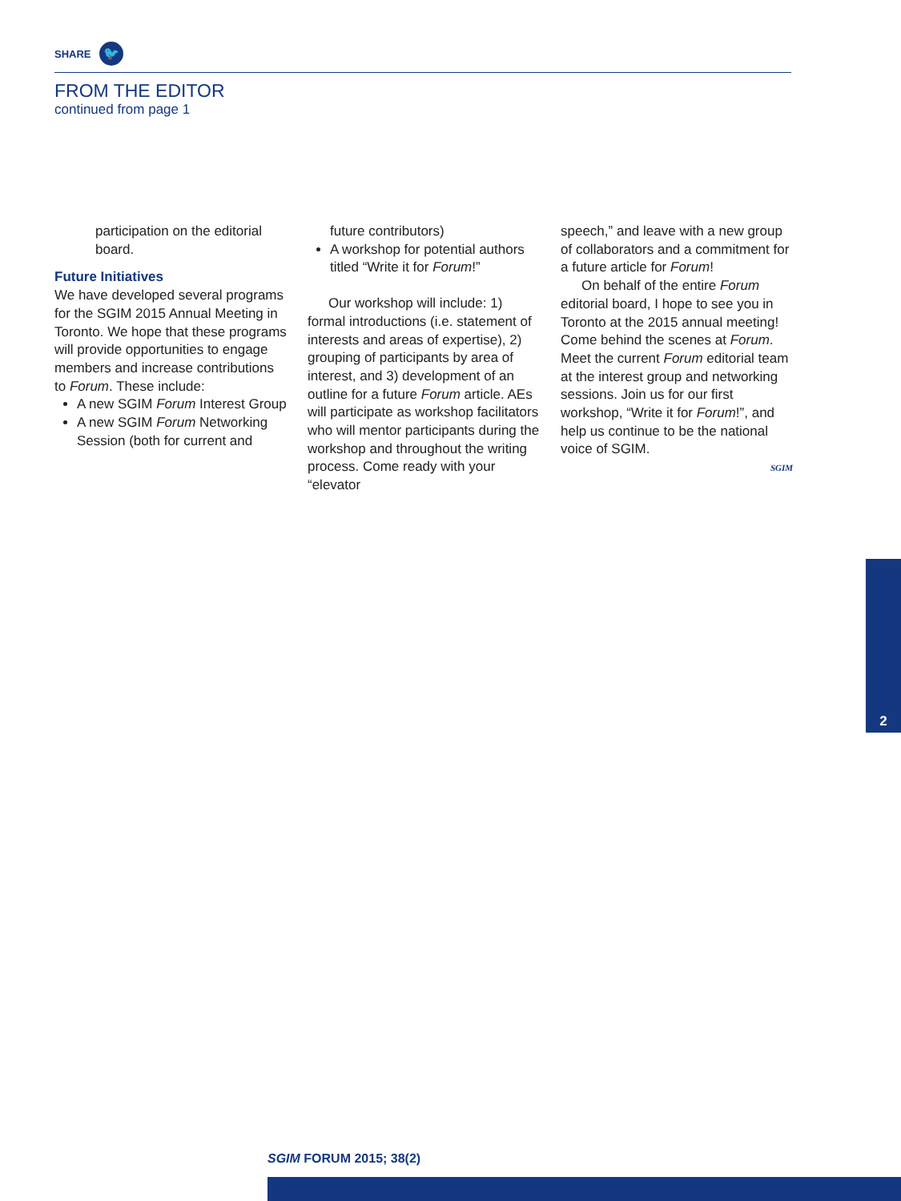SHARE 🐦
FROM THE EDITOR
continued from page 1
participation on the editorial board.
Future Initiatives
We have developed several programs for the SGIM 2015 Annual Meeting in Toronto. We hope that these programs will provide opportunities to engage members and increase contributions to Forum. These include:
A new SGIM Forum Interest Group
A new SGIM Forum Networking Session (both for current and
future contributors)
A workshop for potential authors titled “Write it for Forum!”
Our workshop will include: 1) formal introductions (i.e. statement of interests and areas of expertise), 2) grouping of participants by area of interest, and 3) development of an outline for a future Forum article. AEs will participate as workshop facilitators who will mentor participants during the workshop and throughout the writing process. Come ready with your “elevator
speech,” and leave with a new group of collaborators and a commitment for a future article for Forum!
On behalf of the entire Forum editorial board, I hope to see you in Toronto at the 2015 annual meeting! Come behind the scenes at Forum. Meet the current Forum editorial team at the interest group and networking sessions. Join us for our first workshop, “Write it for Forum!”, and help us continue to be the national voice of SGIM.
SGIM
2
SGIM FORUM 2015; 38(2)